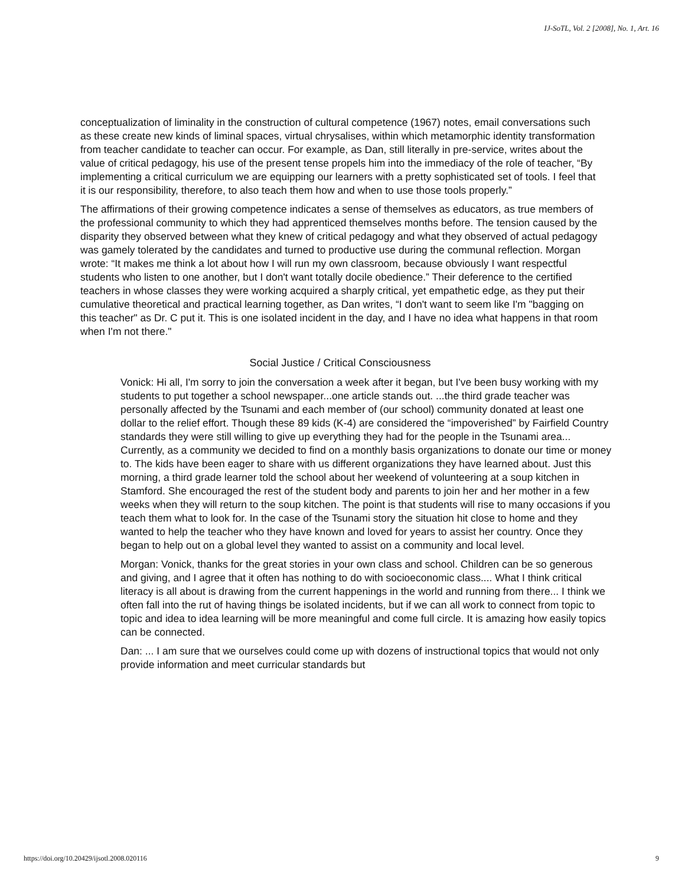IJ-SoTL, Vol. 2 [2008], No. 1, Art. 16
conceptualization of liminality in the construction of cultural competence (1967) notes, email conversations such as these create new kinds of liminal spaces, virtual chrysalises, within which metamorphic identity transformation from teacher candidate to teacher can occur. For example, as Dan, still literally in pre-service, writes about the value of critical pedagogy, his use of the present tense propels him into the immediacy of the role of teacher, “By implementing a critical curriculum we are equipping our learners with a pretty sophisticated set of tools. I feel that it is our responsibility, therefore, to also teach them how and when to use those tools properly.”
The affirmations of their growing competence indicates a sense of themselves as educators, as true members of the professional community to which they had apprenticed themselves months before. The tension caused by the disparity they observed between what they knew of critical pedagogy and what they observed of actual pedagogy was gamely tolerated by the candidates and turned to productive use during the communal reflection. Morgan wrote: “It makes me think a lot about how I will run my own classroom, because obviously I want respectful students who listen to one another, but I don't want totally docile obedience.” Their deference to the certified teachers in whose classes they were working acquired a sharply critical, yet empathetic edge, as they put their cumulative theoretical and practical learning together, as Dan writes, “I don't want to seem like I'm "bagging on this teacher" as Dr. C put it. This is one isolated incident in the day, and I have no idea what happens in that room when I'm not there."
Social Justice / Critical Consciousness
Vonick: Hi all, I'm sorry to join the conversation a week after it began, but I've been busy working with my students to put together a school newspaper...one article stands out. ...the third grade teacher was personally affected by the Tsunami and each member of (our school) community donated at least one dollar to the relief effort. Though these 89 kids (K-4) are considered the “impoverished” by Fairfield Country standards they were still willing to give up everything they had for the people in the Tsunami area... Currently, as a community we decided to find on a monthly basis organizations to donate our time or money to. The kids have been eager to share with us different organizations they have learned about. Just this morning, a third grade learner told the school about her weekend of volunteering at a soup kitchen in Stamford. She encouraged the rest of the student body and parents to join her and her mother in a few weeks when they will return to the soup kitchen. The point is that students will rise to many occasions if you teach them what to look for. In the case of the Tsunami story the situation hit close to home and they wanted to help the teacher who they have known and loved for years to assist her country. Once they began to help out on a global level they wanted to assist on a community and local level.
Morgan: Vonick, thanks for the great stories in your own class and school. Children can be so generous and giving, and I agree that it often has nothing to do with socioeconomic class.... What I think critical literacy is all about is drawing from the current happenings in the world and running from there... I think we often fall into the rut of having things be isolated incidents, but if we can all work to connect from topic to topic and idea to idea learning will be more meaningful and come full circle. It is amazing how easily topics can be connected.
Dan: ... I am sure that we ourselves could come up with dozens of instructional topics that would not only provide information and meet curricular standards but
https://doi.org/10.20429/ijsotl.2008.020116 9